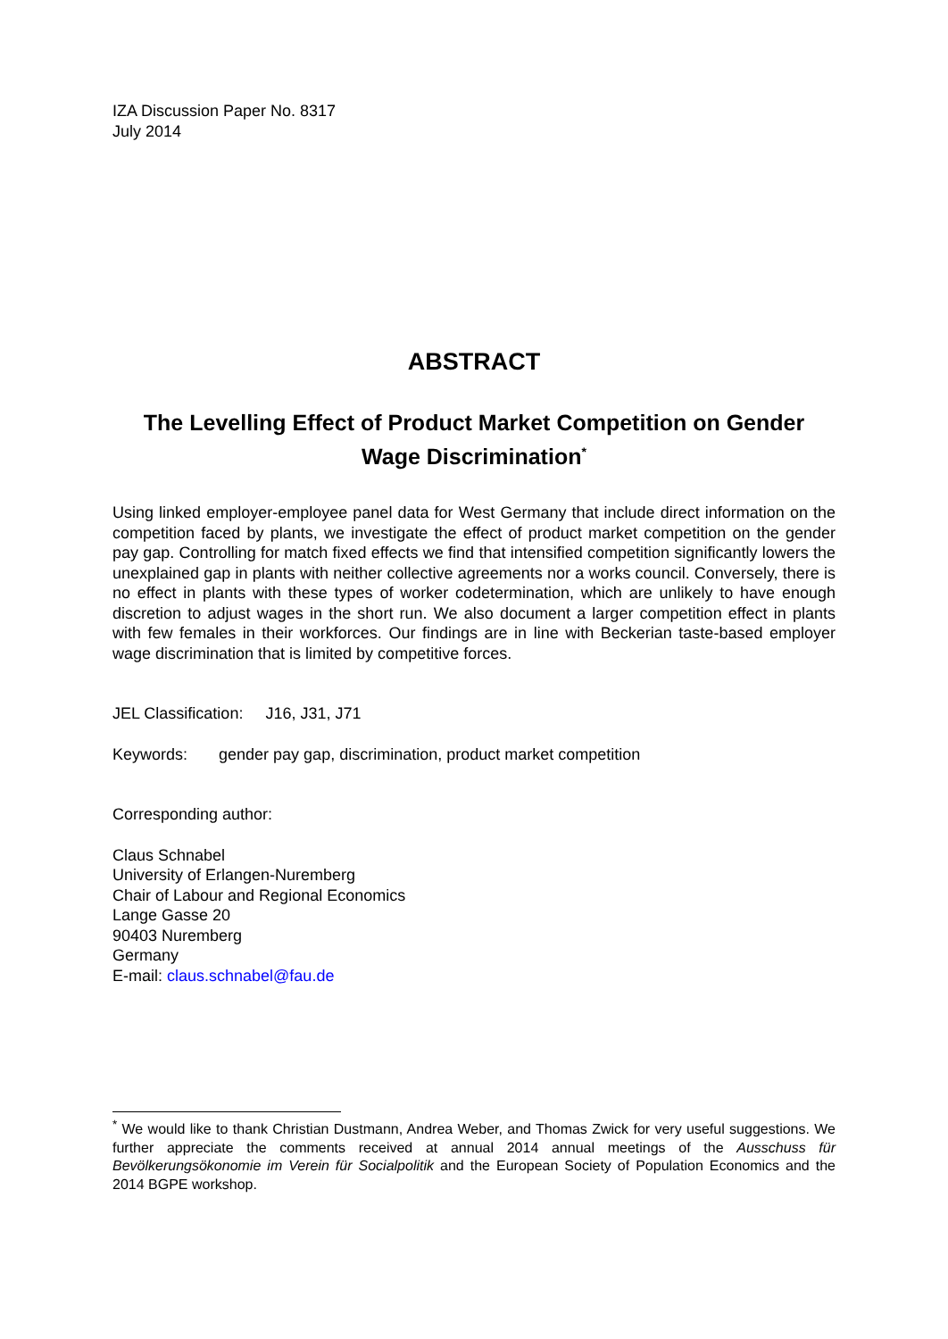IZA Discussion Paper No. 8317
July 2014
ABSTRACT
The Levelling Effect of Product Market Competition on Gender Wage Discrimination<sup>*</sup>
Using linked employer-employee panel data for West Germany that include direct information on the competition faced by plants, we investigate the effect of product market competition on the gender pay gap. Controlling for match fixed effects we find that intensified competition significantly lowers the unexplained gap in plants with neither collective agreements nor a works council. Conversely, there is no effect in plants with these types of worker codetermination, which are unlikely to have enough discretion to adjust wages in the short run. We also document a larger competition effect in plants with few females in their workforces. Our findings are in line with Beckerian taste-based employer wage discrimination that is limited by competitive forces.
JEL Classification: J16, J31, J71
Keywords: gender pay gap, discrimination, product market competition
Corresponding author:
Claus Schnabel
University of Erlangen-Nuremberg
Chair of Labour and Regional Economics
Lange Gasse 20
90403 Nuremberg
Germany
E-mail: claus.schnabel@fau.de
<sup>*</sup> We would like to thank Christian Dustmann, Andrea Weber, and Thomas Zwick for very useful suggestions. We further appreciate the comments received at annual 2014 annual meetings of the Ausschuss für Bevölkerungsökonomie im Verein für Socialpolitik and the European Society of Population Economics and the 2014 BGPE workshop.